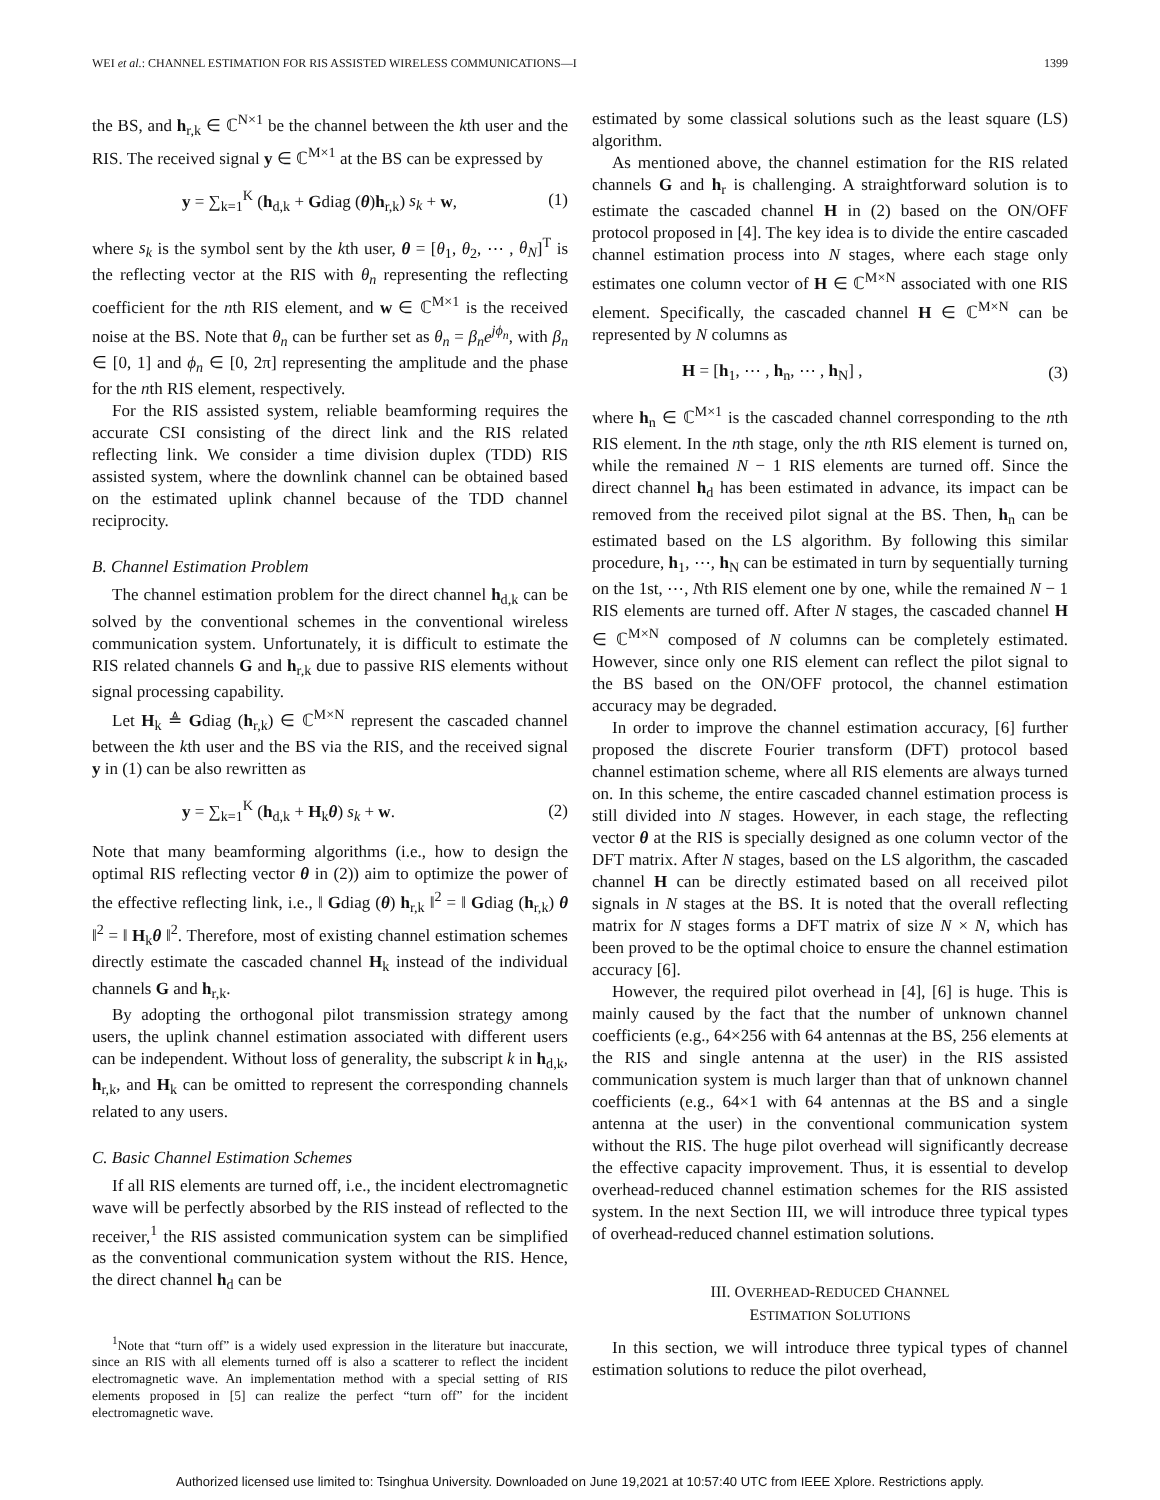WEI et al.: CHANNEL ESTIMATION FOR RIS ASSISTED WIRELESS COMMUNICATIONS—I 1399
the BS, and h<sub>r,k</sub> ∈ ℂ<sup>N×1</sup> be the channel between the kth user and the RIS. The received signal y ∈ ℂ<sup>M×1</sup> at the BS can be expressed by
y = ∑<sub>k=1</sub><sup>K</sup> (h<sub>d,k</sub> + Gdiag (θ)h<sub>r,k</sub>) s<sub>k</sub> + w, (1)
where s<sub>k</sub> is the symbol sent by the kth user, θ = [θ<sub>1</sub>, θ<sub>2</sub>, ⋯ , θ<sub>N</sub>]<sup>T</sup> is the reflecting vector at the RIS with θ<sub>n</sub> representing the reflecting coefficient for the nth RIS element, and w ∈ ℂ<sup>M×1</sup> is the received noise at the BS. Note that θ<sub>n</sub> can be further set as θ<sub>n</sub> = β<sub>n</sub>e<sup>jϕ<sub>n</sub></sup>, with β<sub>n</sub> ∈ [0, 1] and ϕ<sub>n</sub> ∈ [0, 2π] representing the amplitude and the phase for the nth RIS element, respectively.
For the RIS assisted system, reliable beamforming requires the accurate CSI consisting of the direct link and the RIS related reflecting link. We consider a time division duplex (TDD) RIS assisted system, where the downlink channel can be obtained based on the estimated uplink channel because of the TDD channel reciprocity.
B. Channel Estimation Problem
The channel estimation problem for the direct channel h<sub>d,k</sub> can be solved by the conventional schemes in the conventional wireless communication system. Unfortunately, it is difficult to estimate the RIS related channels G and h<sub>r,k</sub> due to passive RIS elements without signal processing capability.
Let H<sub>k</sub> ≜ Gdiag (h<sub>r,k</sub>) ∈ ℂ<sup>M×N</sup> represent the cascaded channel between the kth user and the BS via the RIS, and the received signal y in (1) can be also rewritten as
y = ∑<sub>k=1</sub><sup>K</sup> (h<sub>d,k</sub> + H<sub>k</sub>θ) s<sub>k</sub> + w. (2)
Note that many beamforming algorithms (i.e., how to design the optimal RIS reflecting vector θ in (2)) aim to optimize the power of the effective reflecting link, i.e., ‖ Gdiag (θ) h<sub>r,k</sub> ‖<sup>2</sup> = ‖ Gdiag (h<sub>r,k</sub>) θ ‖<sup>2</sup> = ‖ H<sub>k</sub>θ ‖<sup>2</sup>. Therefore, most of existing channel estimation schemes directly estimate the cascaded channel H<sub>k</sub> instead of the individual channels G and h<sub>r,k</sub>.
By adopting the orthogonal pilot transmission strategy among users, the uplink channel estimation associated with different users can be independent. Without loss of generality, the subscript k in h<sub>d,k</sub>, h<sub>r,k</sub>, and H<sub>k</sub> can be omitted to represent the corresponding channels related to any users.
C. Basic Channel Estimation Schemes
If all RIS elements are turned off, i.e., the incident electromagnetic wave will be perfectly absorbed by the RIS instead of reflected to the receiver,<sup>1</sup> the RIS assisted communication system can be simplified as the conventional communication system without the RIS. Hence, the direct channel h<sub>d</sub> can be
<sup>1</sup> Note that “turn off” is a widely used expression in the literature but inaccurate, since an RIS with all elements turned off is also a scatterer to reflect the incident electromagnetic wave. An implementation method with a special setting of RIS elements proposed in [5] can realize the perfect “turn off” for the incident electromagnetic wave.
estimated by some classical solutions such as the least square (LS) algorithm.
As mentioned above, the channel estimation for the RIS related channels G and h<sub>r</sub> is challenging. A straightforward solution is to estimate the cascaded channel H in (2) based on the ON/OFF protocol proposed in [4]. The key idea is to divide the entire cascaded channel estimation process into N stages, where each stage only estimates one column vector of H ∈ ℂ<sup>M×N</sup> associated with one RIS element. Specifically, the cascaded channel H ∈ ℂ<sup>M×N</sup> can be represented by N columns as
H = [h<sub>1</sub>, ⋯ , h<sub>n</sub>, ⋯ , h<sub>N</sub>] , (3)
where h<sub>n</sub> ∈ ℂ<sup>M×1</sup> is the cascaded channel corresponding to the nth RIS element. In the nth stage, only the nth RIS element is turned on, while the remained N − 1 RIS elements are turned off. Since the direct channel h<sub>d</sub> has been estimated in advance, its impact can be removed from the received pilot signal at the BS. Then, h<sub>n</sub> can be estimated based on the LS algorithm. By following this similar procedure, h<sub>1</sub>, ⋯, h<sub>N</sub> can be estimated in turn by sequentially turning on the 1st, ⋯, Nth RIS element one by one, while the remained N − 1 RIS elements are turned off. After N stages, the cascaded channel H ∈ ℂ<sup>M×N</sup> composed of N columns can be completely estimated. However, since only one RIS element can reflect the pilot signal to the BS based on the ON/OFF protocol, the channel estimation accuracy may be degraded.
In order to improve the channel estimation accuracy, [6] further proposed the discrete Fourier transform (DFT) protocol based channel estimation scheme, where all RIS elements are always turned on. In this scheme, the entire cascaded channel estimation process is still divided into N stages. However, in each stage, the reflecting vector θ at the RIS is specially designed as one column vector of the DFT matrix. After N stages, based on the LS algorithm, the cascaded channel H can be directly estimated based on all received pilot signals in N stages at the BS. It is noted that the overall reflecting matrix for N stages forms a DFT matrix of size N × N, which has been proved to be the optimal choice to ensure the channel estimation accuracy [6].
However, the required pilot overhead in [4], [6] is huge. This is mainly caused by the fact that the number of unknown channel coefficients (e.g., 64×256 with 64 antennas at the BS, 256 elements at the RIS and single antenna at the user) in the RIS assisted communication system is much larger than that of unknown channel coefficients (e.g., 64×1 with 64 antennas at the BS and a single antenna at the user) in the conventional communication system without the RIS. The huge pilot overhead will significantly decrease the effective capacity improvement. Thus, it is essential to develop overhead-reduced channel estimation schemes for the RIS assisted system. In the next Section III, we will introduce three typical types of overhead-reduced channel estimation solutions.
III. OVERHEAD-REDUCED CHANNEL
ESTIMATION SOLUTIONS
In this section, we will introduce three typical types of channel estimation solutions to reduce the pilot overhead,
Authorized licensed use limited to: Tsinghua University. Downloaded on June 19,2021 at 10:57:40 UTC from IEEE Xplore. Restrictions apply.